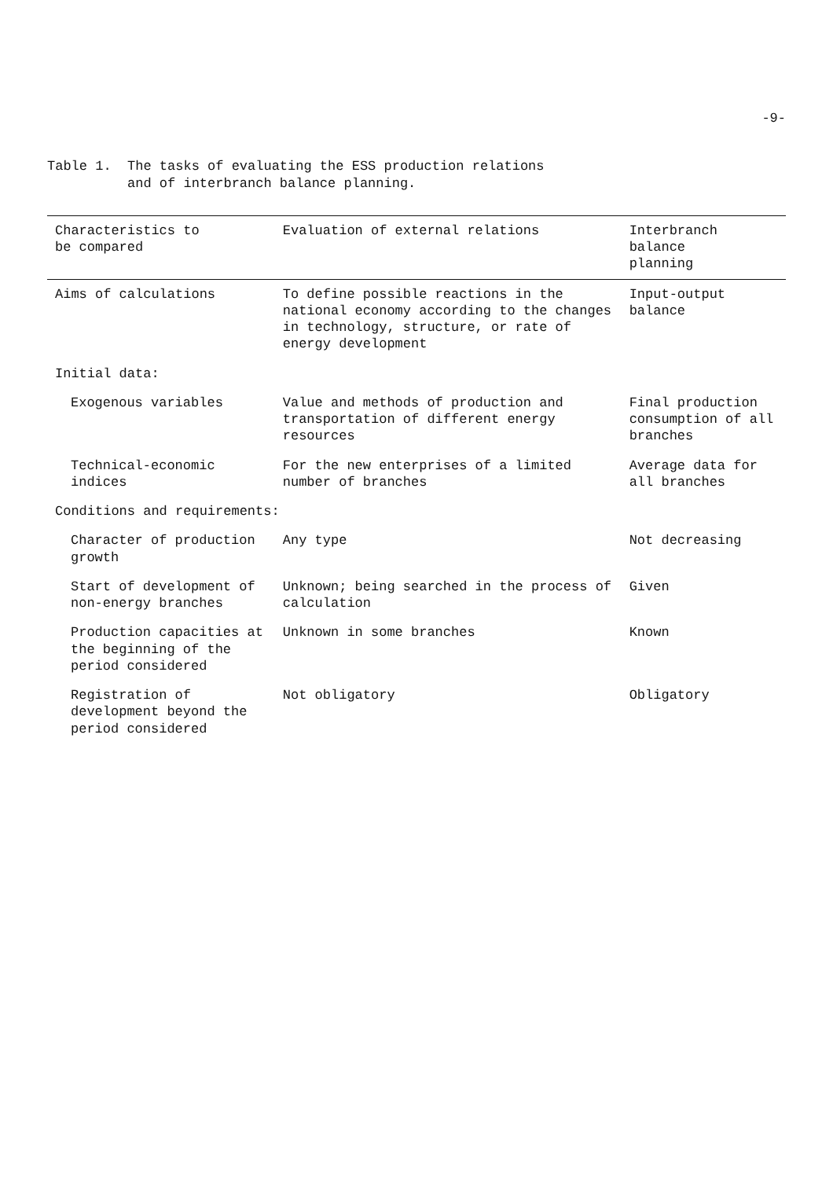-9-
Table 1. The tasks of evaluating the ESS production relations
and of interbranch balance planning.
| Characteristics to be compared | Evaluation of external relations | Interbranch balance planning |
| --- | --- | --- |
| Aims of calculations | To define possible reactions in the national economy according to the changes in technology, structure, or rate of energy development | Input-output balance |
| Initial data: | | |
| Exogenous variables | Value and methods of production and transportation of different energy resources | Final production consumption of all branches |
| Technical-economic indices | For the new enterprises of a limited number of branches | Average data for all branches |
| Conditions and requirements: | | |
| Character of production growth | Any type | Not decreasing |
| Start of development of non-energy branches | Unknown; being searched in the process of calculation | Given |
| Production capacities at the beginning of the period considered | Unknown in some branches | Known |
| Registration of development beyond the period considered | Not obligatory | Obligatory |